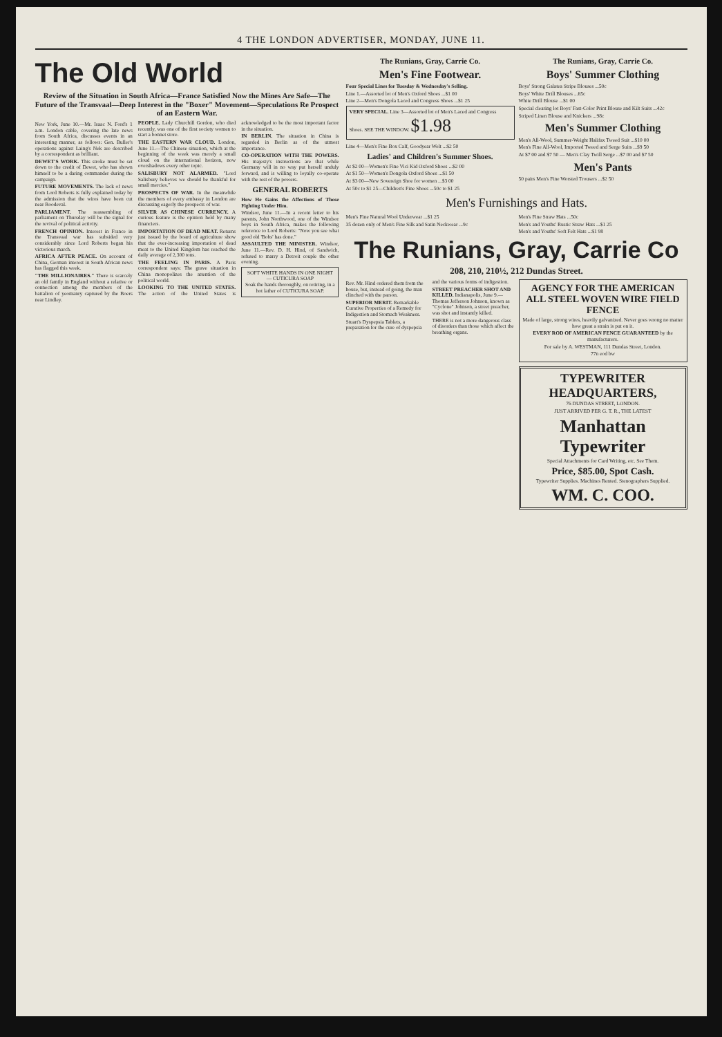4 THE LONDON ADVERTISER, MONDAY, JUNE 11.
The Old World
Review of the Situation in South Africa—France Satisfied Now the Mines Are Safe—The Future of the Transvaal—Deep Interest in the "Boxer" Movement—Speculations Re Prospect of an Eastern War.
New York, June 10.—Mr. Isaac N. Ford's 1 a.m. London cable, covering the late news from South Africa, discusses events in an interesting manner, as follows: Gen. Buller's operations against Laing's Nek are described by a correspondent as brilliant.
DEWET'S WORK. This stroke must be set down to the credit of Dewet, who has shown himself to be a daring commander during the campaign.
FUTURE MOVEMENTS. The lack of news from Lord Roberts is fully explained today by the admission that the wires have been cut near Roodeval.
PARLIAMENT. The reassembling of parliament on Thursday will be the signal for the revival of political activity.
FRENCH OPINION. Interest in France in the Transvaal war has subsided very considerably since Lord Roberts began his victorious march.
AFRICA AFTER PEACE. On account of China, German interest in South African news has flagged this week.
"THE MILLIONAIRES." There is scarcely an old family in England without a relative or connection among the members of the battalion of yeomanry captured by the Boers near Lindley.
PEOPLE. Lady Churchill Gordon, who died recently, was one of the first society women to start a bonnet store.
THE EASTERN WAR CLOUD. London, June 11.—The Chinese situation, which at the beginning of the week was merely a small cloud on the international horizon, now overshadows every other topic.
SALISBURY NOT ALARMED. "Lord Salisbury believes we should be thankful for small mercies."
PROSPECTS OF WAR. In the meanwhile the members of every embassy in London are discussing eagerly the prospects of war.
SILVER AS CHINESE CURRENCY. A curious feature is the opinion held by many financiers.
IMPORTATION OF DEAD MEAT. Returns just issued by the board of agriculture show that the ever-increasing importation of dead meat to the United Kingdom has reached the daily average of 2,300 tons.
THE FEELING IN PARIS. A Paris correspondent says: The grave situation in China monopolizes the attention of the political world.
LOOKING TO THE UNITED STATES. The action of the United States is acknowledged to be the most important factor in the situation.
IN BERLIN. The situation in China is regarded in Berlin as of the utmost importance.
CO-OPERATION WITH THE POWERS. His majesty's instructions are that while Germany will in no way put herself unduly forward, and is willing to loyally co-operate with the rest of the powers.
GENERAL ROBERTS
How He Gains the Affections of Those Fighting Under Him.
Windsor, June 11.—In a recent letter to his parents, John Northwood, one of the Windsor boys in South Africa, makes the following reference to Lord Roberts: "Now you see what good old 'Bobs' has done."
ASSAULTED THE MINISTER. Windsor, June 11.—Rev. D. H. Hind, of Sandwich, refused to marry a Detroit couple the other evening.
SOFT WHITE HANDS IN ONE NIGHT — CUTICURA SOAP
Soak the hands thoroughly, on retiring, in a hot lather of CUTICURA SOAP.
The Runians, Gray, Carrie Co.
Men's Fine Footwear.
Four Special Lines for Tuesday & Wednesday's Selling.
Line 1.—Assorted lot of Men's Oxford Shoes ...$1 00
Line 2—Men's Dongola Laced and Congress Shoes ...$1 25
VERY SPECIAL. Line 3—Assorted lot of Men's Laced and Congress Shoes. SEE THE WINDOW. $1.98
Line 4—Men's Fine Box Calf, Goodyear Welt ...$2 50
Ladies' and Children's Summer Shoes.
At $2 00—Women's Fine Vici Kid Oxford Shoes ...$2 00
At $1 50—Women's Dongola Oxford Shoes ...$1 50
At $3 00—New Sovereign Shoe for women ...$3 00
At 50c to $1 25—Children's Fine Shoes ...50c to $1 25
The Runians, Gray, Carrie Co.
Boys' Summer Clothing
Boys' Strong Galatea Stripe Blouses ...50c
Boys' White Drill Blouses ...65c
White Drill Blouse ...$1 00
Special clearing lot Boys' Fast-Color Print Blouse and Kilt Suits ...42c
Striped Linen Blouse and Knickers ...98c
Men's Summer Clothing
Men's All-Wool, Summer-Weight Halifax Tweed Suit ...$10 00
Men's Fine All-Wool, Imported Tweed and Serge Suits ...$9 50
At $7 00 and $7 50 — Men's Clay Twill Serge ...$7 00 and $7 50
Men's Pants
50 pairs Men's Fine Worsted Trousers ...$2 50
Men's Furnishings and Hats.
Men's Fine Natural Wool Underwear ...$1 25
35 dozen only of Men's Fine Silk and Satin Neckwear ...9c
Men's Fine Straw Hats ...50c
Men's and Youths' Rustic Straw Hats ...$1 25
Men's and Youths' Soft Felt Hats ...$1 98
The Runians, Gray, Carrie Co
208, 210, 210½, 212 Dundas Street.
Rev. Mr. Hind ordered them from the house, but, instead of going, the man clinched with the parson.
SUPERIOR MERIT. Remarkable Curative Properties of a Remedy for Indigestion and Stomach Weakness.
Stuart's Dyspepsia Tablets, a preparation for the cure of dyspepsia and the various forms of indigestion.
STREET PREACHER SHOT AND KILLED. Indianapolis, June 9.—Thomas Jefferson Johnson, known as "Cyclone" Johnson, a street preacher, was shot and instantly killed.
THERE is not a more dangerous class of disorders than those which affect the breathing organs.
AGENCY FOR THE AMERICAN ALL STEEL WOVEN WIRE FIELD FENCE
Made of large, strong wires, heavily galvanized. Never goes wrong no matter how great a strain is put on it.
EVERY ROD OF AMERICAN FENCE GUARANTEED by the manufacturers.
For sale by A. WESTMAN, 111 Dundas Street, London.
77n eod bw
TYPEWRITER HEADQUARTERS,
76 DUNDAS STREET, LONDON.
JUST ARRIVED PER G. T. R., THE LATEST
Manhattan Typewriter
Special Attachments for Card Writing, etc. See Them.
Price, $85.00, Spot Cash.
Typewriter Supplies. Machines Rented. Stenographers Supplied.
WM. C. COO.